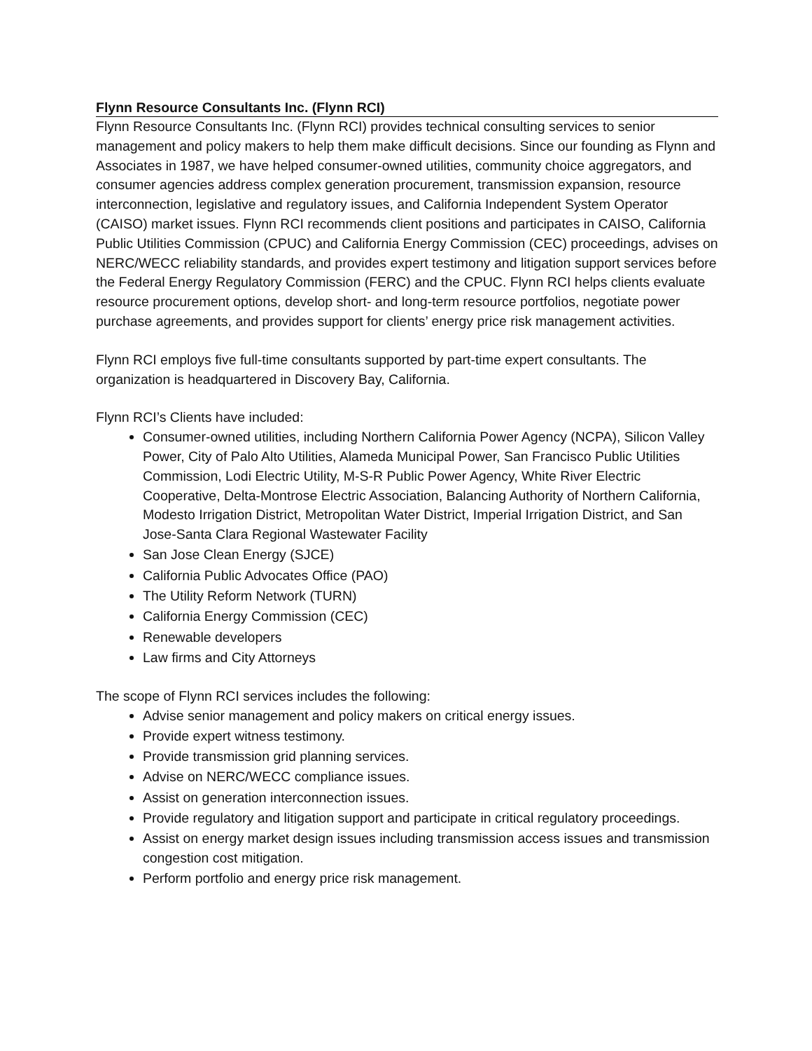Flynn Resource Consultants Inc. (Flynn RCI)
Flynn Resource Consultants Inc. (Flynn RCI) provides technical consulting services to senior management and policy makers to help them make difficult decisions. Since our founding as Flynn and Associates in 1987, we have helped consumer-owned utilities, community choice aggregators, and consumer agencies address complex generation procurement, transmission expansion, resource interconnection, legislative and regulatory issues, and California Independent System Operator (CAISO) market issues. Flynn RCI recommends client positions and participates in CAISO, California Public Utilities Commission (CPUC) and California Energy Commission (CEC) proceedings, advises on NERC/WECC reliability standards, and provides expert testimony and litigation support services before the Federal Energy Regulatory Commission (FERC) and the CPUC. Flynn RCI helps clients evaluate resource procurement options, develop short- and long-term resource portfolios, negotiate power purchase agreements, and provides support for clients’ energy price risk management activities.
Flynn RCI employs five full-time consultants supported by part-time expert consultants. The organization is headquartered in Discovery Bay, California.
Flynn RCI’s Clients have included:
Consumer-owned utilities, including Northern California Power Agency (NCPA), Silicon Valley Power, City of Palo Alto Utilities, Alameda Municipal Power, San Francisco Public Utilities Commission, Lodi Electric Utility, M-S-R Public Power Agency, White River Electric Cooperative, Delta-Montrose Electric Association, Balancing Authority of Northern California, Modesto Irrigation District, Metropolitan Water District, Imperial Irrigation District, and San Jose-Santa Clara Regional Wastewater Facility
San Jose Clean Energy (SJCE)
California Public Advocates Office (PAO)
The Utility Reform Network (TURN)
California Energy Commission (CEC)
Renewable developers
Law firms and City Attorneys
The scope of Flynn RCI services includes the following:
Advise senior management and policy makers on critical energy issues.
Provide expert witness testimony.
Provide transmission grid planning services.
Advise on NERC/WECC compliance issues.
Assist on generation interconnection issues.
Provide regulatory and litigation support and participate in critical regulatory proceedings.
Assist on energy market design issues including transmission access issues and transmission congestion cost mitigation.
Perform portfolio and energy price risk management.